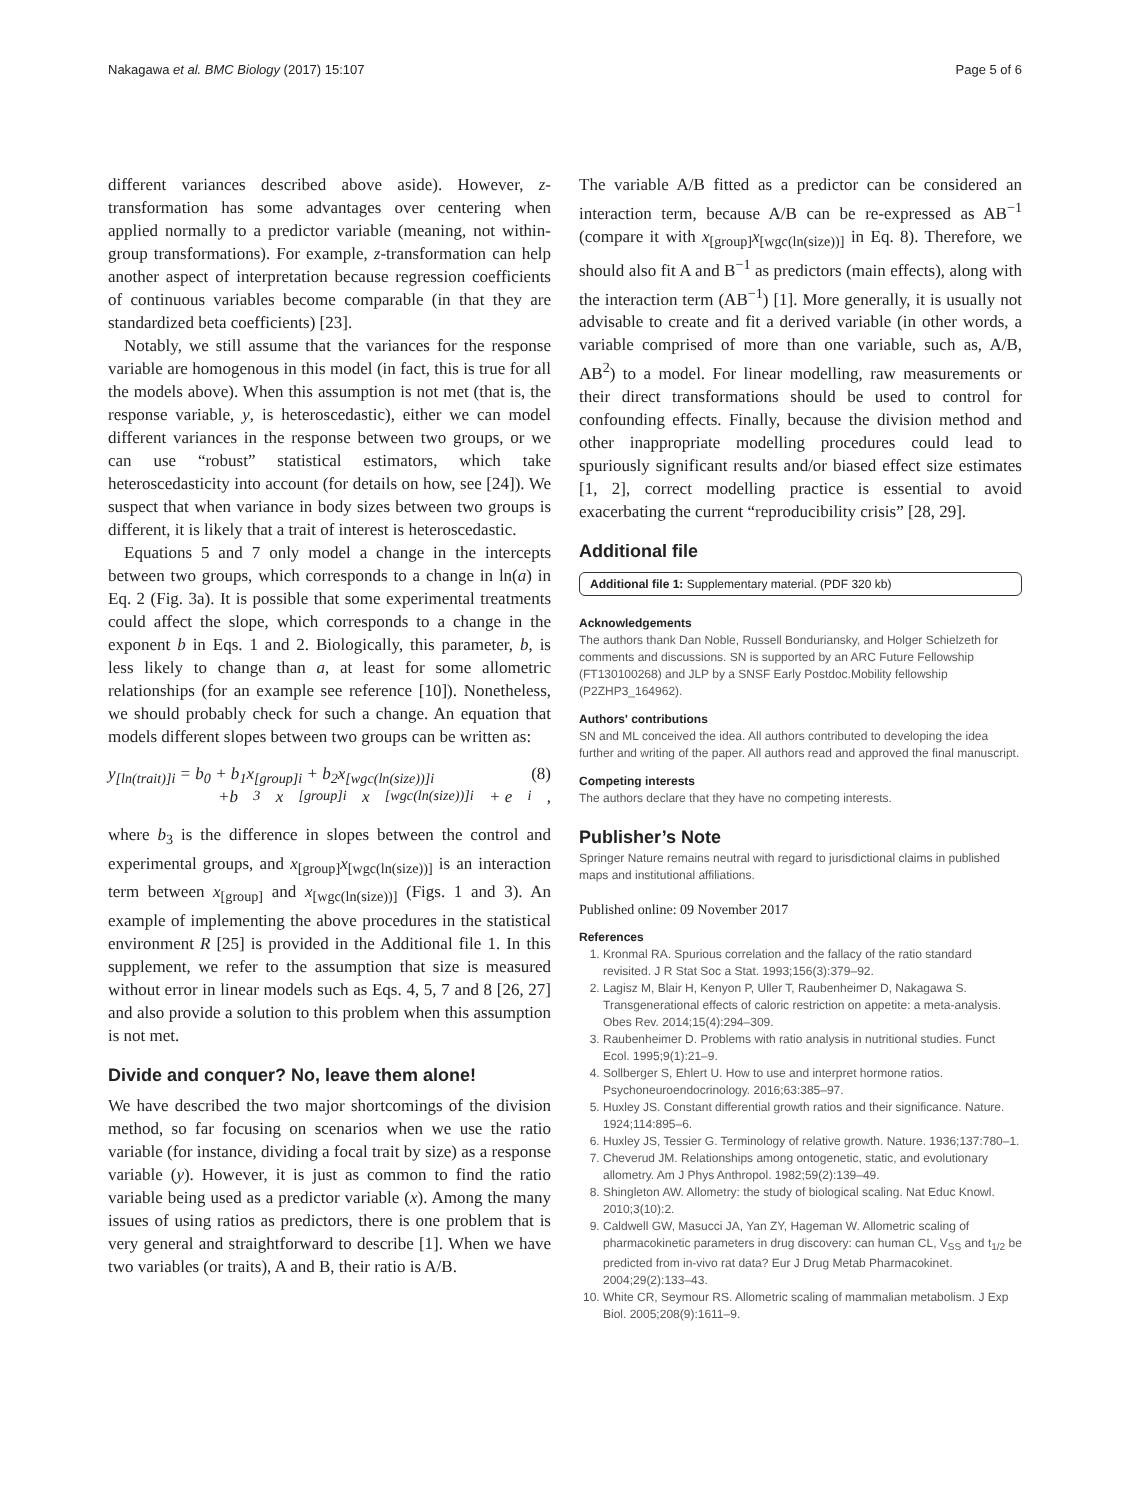Nakagawa et al. BMC Biology (2017) 15:107 Page 5 of 6
different variances described above aside). However, z-transformation has some advantages over centering when applied normally to a predictor variable (meaning, not within-group transformations). For example, z-transformation can help another aspect of interpretation because regression coefficients of continuous variables become comparable (in that they are standardized beta coefficients) [23].
Notably, we still assume that the variances for the response variable are homogenous in this model (in fact, this is true for all the models above). When this assumption is not met (that is, the response variable, y, is heteroscedastic), either we can model different variances in the response between two groups, or we can use “robust” statistical estimators, which take heteroscedasticity into account (for details on how, see [24]). We suspect that when variance in body sizes between two groups is different, it is likely that a trait of interest is heteroscedastic.
Equations 5 and 7 only model a change in the intercepts between two groups, which corresponds to a change in ln(a) in Eq. 2 (Fig. 3a). It is possible that some experimental treatments could affect the slope, which corresponds to a change in the exponent b in Eqs. 1 and 2. Biologically, this parameter, b, is less likely to change than a, at least for some allometric relationships (for an example see reference [10]). Nonetheless, we should probably check for such a change. An equation that models different slopes between two groups can be written as:
y<sub>[ln(trait)]i</sub> = b<sub>0</sub> + b<sub>1</sub>x<sub>[group]i</sub> + b<sub>2</sub>x<sub>[wgc(ln(size))]i</sub> (8)
+b<sub>3</sub>x<sub>[group]i</sub>x<sub>[wgc(ln(size))]i</sub> + e<sub>i</sub>,
where b<sub>3</sub> is the difference in slopes between the control and experimental groups, and x<sub>[group]</sub>x<sub>[wgc(ln(size))]</sub> is an interaction term between x<sub>[group]</sub> and x<sub>[wgc(ln(size))]</sub> (Figs. 1 and 3). An example of implementing the above procedures in the statistical environment R [25] is provided in the Additional file 1. In this supplement, we refer to the assumption that size is measured without error in linear models such as Eqs. 4, 5, 7 and 8 [26, 27] and also provide a solution to this problem when this assumption is not met.
Divide and conquer? No, leave them alone!
We have described the two major shortcomings of the division method, so far focusing on scenarios when we use the ratio variable (for instance, dividing a focal trait by size) as a response variable (y). However, it is just as common to find the ratio variable being used as a predictor variable (x). Among the many issues of using ratios as predictors, there is one problem that is very general and straightforward to describe [1]. When we have two variables (or traits), A and B, their ratio is A/B.
The variable A/B fitted as a predictor can be considered an interaction term, because A/B can be re-expressed as AB<sup>−1</sup> (compare it with x<sub>[group]</sub>x<sub>[wgc(ln(size))]</sub> in Eq. 8). Therefore, we should also fit A and B<sup>−1</sup> as predictors (main effects), along with the interaction term (AB<sup>−1</sup>) [1]. More generally, it is usually not advisable to create and fit a derived variable (in other words, a variable comprised of more than one variable, such as, A/B, AB<sup>2</sup>) to a model. For linear modelling, raw measurements or their direct transformations should be used to control for confounding effects. Finally, because the division method and other inappropriate modelling procedures could lead to spuriously significant results and/or biased effect size estimates [1, 2], correct modelling practice is essential to avoid exacerbating the current “reproducibility crisis” [28, 29].
Additional file
Additional file 1: Supplementary material. (PDF 320 kb)
Acknowledgements
The authors thank Dan Noble, Russell Bonduriansky, and Holger Schielzeth for comments and discussions. SN is supported by an ARC Future Fellowship (FT130100268) and JLP by a SNSF Early Postdoc.Mobility fellowship (P2ZHP3_164962).
Authors' contributions
SN and ML conceived the idea. All authors contributed to developing the idea further and writing of the paper. All authors read and approved the final manuscript.
Competing interests
The authors declare that they have no competing interests.
Publisher’s Note
Springer Nature remains neutral with regard to jurisdictional claims in published maps and institutional affiliations.
Published online: 09 November 2017
References
1. Kronmal RA. Spurious correlation and the fallacy of the ratio standard revisited. J R Stat Soc a Stat. 1993;156(3):379–92.
2. Lagisz M, Blair H, Kenyon P, Uller T, Raubenheimer D, Nakagawa S. Transgenerational effects of caloric restriction on appetite: a meta-analysis. Obes Rev. 2014;15(4):294–309.
3. Raubenheimer D. Problems with ratio analysis in nutritional studies. Funct Ecol. 1995;9(1):21–9.
4. Sollberger S, Ehlert U. How to use and interpret hormone ratios. Psychoneuroendocrinology. 2016;63:385–97.
5. Huxley JS. Constant differential growth ratios and their significance. Nature. 1924;114:895–6.
6. Huxley JS, Tessier G. Terminology of relative growth. Nature. 1936;137:780–1.
7. Cheverud JM. Relationships among ontogenetic, static, and evolutionary allometry. Am J Phys Anthropol. 1982;59(2):139–49.
8. Shingleton AW. Allometry: the study of biological scaling. Nat Educ Knowl. 2010;3(10):2.
9. Caldwell GW, Masucci JA, Yan ZY, Hageman W. Allometric scaling of pharmacokinetic parameters in drug discovery: can human CL, V<sub>SS</sub> and t<sub>1/2</sub> be predicted from in-vivo rat data? Eur J Drug Metab Pharmacokinet. 2004;29(2):133–43.
10. White CR, Seymour RS. Allometric scaling of mammalian metabolism. J Exp Biol. 2005;208(9):1611–9.